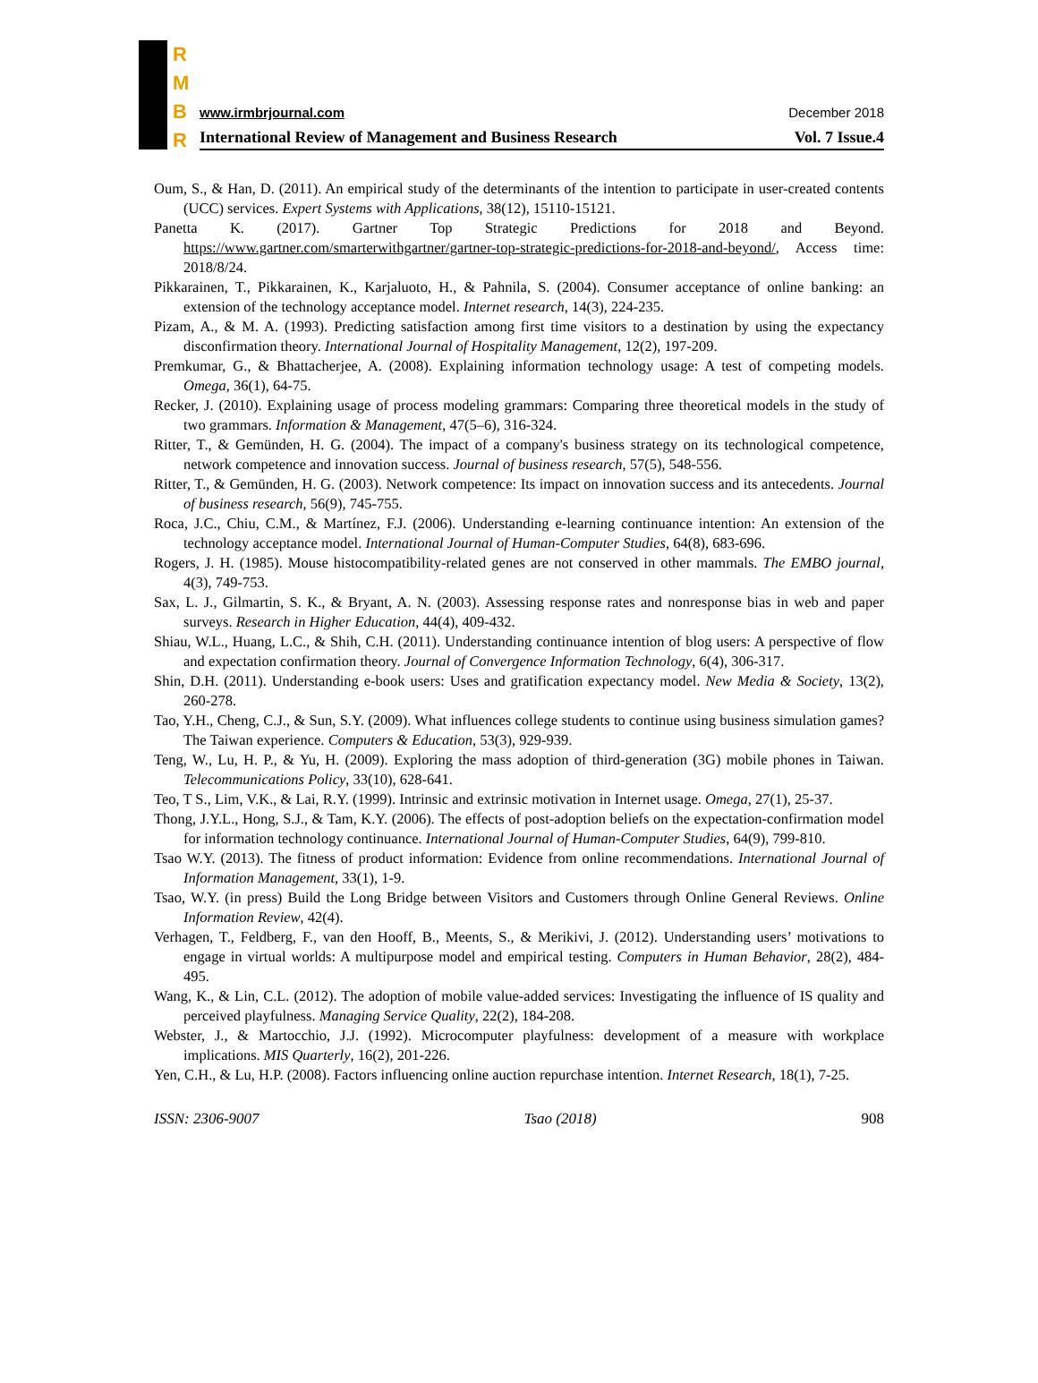R
M
B
R
www.irmbrjournal.com December 2018
International Review of Management and Business Research Vol. 7 Issue.4
Oum, S., & Han, D. (2011). An empirical study of the determinants of the intention to participate in user-created contents (UCC) services. Expert Systems with Applications, 38(12), 15110-15121.
Panetta K. (2017). Gartner Top Strategic Predictions for 2018 and Beyond. https://www.gartner.com/smarterwithgartner/gartner-top-strategic-predictions-for-2018-and-beyond/, Access time: 2018/8/24.
Pikkarainen, T., Pikkarainen, K., Karjaluoto, H., & Pahnila, S. (2004). Consumer acceptance of online banking: an extension of the technology acceptance model. Internet research, 14(3), 224-235.
Pizam, A., & M. A. (1993). Predicting satisfaction among first time visitors to a destination by using the expectancy disconfirmation theory. International Journal of Hospitality Management, 12(2), 197-209.
Premkumar, G., & Bhattacherjee, A. (2008). Explaining information technology usage: A test of competing models. Omega, 36(1), 64-75.
Recker, J. (2010). Explaining usage of process modeling grammars: Comparing three theoretical models in the study of two grammars. Information & Management, 47(5–6), 316-324.
Ritter, T., & Gemünden, H. G. (2004). The impact of a company's business strategy on its technological competence, network competence and innovation success. Journal of business research, 57(5), 548-556.
Ritter, T., & Gemünden, H. G. (2003). Network competence: Its impact on innovation success and its antecedents. Journal of business research, 56(9), 745-755.
Roca, J.C., Chiu, C.M., & Martínez, F.J. (2006). Understanding e-learning continuance intention: An extension of the technology acceptance model. International Journal of Human-Computer Studies, 64(8), 683-696.
Rogers, J. H. (1985). Mouse histocompatibility-related genes are not conserved in other mammals. The EMBO journal, 4(3), 749-753.
Sax, L. J., Gilmartin, S. K., & Bryant, A. N. (2003). Assessing response rates and nonresponse bias in web and paper surveys. Research in Higher Education, 44(4), 409-432.
Shiau, W.L., Huang, L.C., & Shih, C.H. (2011). Understanding continuance intention of blog users: A perspective of flow and expectation confirmation theory. Journal of Convergence Information Technology, 6(4), 306-317.
Shin, D.H. (2011). Understanding e-book users: Uses and gratification expectancy model. New Media & Society, 13(2), 260-278.
Tao, Y.H., Cheng, C.J., & Sun, S.Y. (2009). What influences college students to continue using business simulation games? The Taiwan experience. Computers & Education, 53(3), 929-939.
Teng, W., Lu, H. P., & Yu, H. (2009). Exploring the mass adoption of third-generation (3G) mobile phones in Taiwan. Telecommunications Policy, 33(10), 628-641.
Teo, T S., Lim, V.K., & Lai, R.Y. (1999). Intrinsic and extrinsic motivation in Internet usage. Omega, 27(1), 25-37.
Thong, J.Y.L., Hong, S.J., & Tam, K.Y. (2006). The effects of post-adoption beliefs on the expectation-confirmation model for information technology continuance. International Journal of Human-Computer Studies, 64(9), 799-810.
Tsao W.Y. (2013). The fitness of product information: Evidence from online recommendations. International Journal of Information Management, 33(1), 1-9.
Tsao, W.Y. (in press) Build the Long Bridge between Visitors and Customers through Online General Reviews. Online Information Review, 42(4).
Verhagen, T., Feldberg, F., van den Hooff, B., Meents, S., & Merikivi, J. (2012). Understanding users’ motivations to engage in virtual worlds: A multipurpose model and empirical testing. Computers in Human Behavior, 28(2), 484-495.
Wang, K., & Lin, C.L. (2012). The adoption of mobile value-added services: Investigating the influence of IS quality and perceived playfulness. Managing Service Quality, 22(2), 184-208.
Webster, J., & Martocchio, J.J. (1992). Microcomputer playfulness: development of a measure with workplace implications. MIS Quarterly, 16(2), 201-226.
Yen, C.H., & Lu, H.P. (2008). Factors influencing online auction repurchase intention. Internet Research, 18(1), 7-25.
ISSN: 2306-9007 Tsao (2018) 908